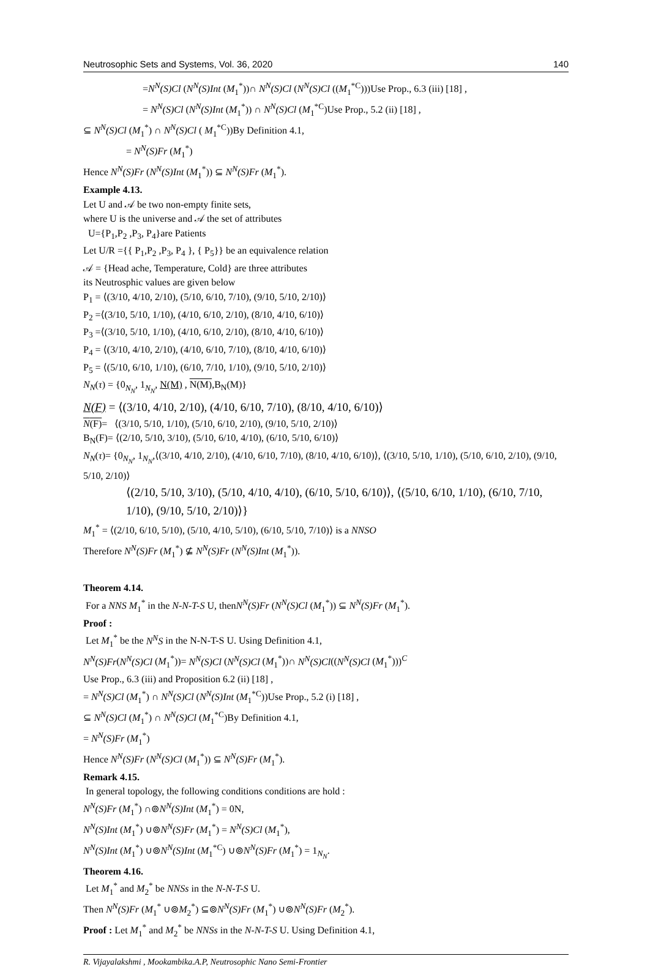Neutrosophic Sets and Systems, Vol. 36, 2020 140
=N<sup>N</sup>(S)Cl (N<sup>N</sup>(S)Int (M<sub>1</sub><sup>*</sup>))∩ N<sup>N</sup>(S)Cl (N<sup>N</sup>(S)Cl ((M<sub>1</sub><sup>*C</sup>)))Use Prop., 6.3 (iii) [18] ,
= N<sup>N</sup>(S)Cl (N<sup>N</sup>(S)Int (M<sub>1</sub><sup>*</sup>)) ∩ N<sup>N</sup>(S)Cl (M<sub>1</sub><sup>*C</sup>)Use Prop., 5.2 (ii) [18] ,
⊆ N<sup>N</sup>(S)Cl (M<sub>1</sub><sup>*</sup>) ∩ N<sup>N</sup>(S)Cl ( M<sub>1</sub><sup>*C</sup>))By Definition 4.1,
= N<sup>N</sup>(S)Fr (M<sub>1</sub><sup>*</sup>)
Hence N<sup>N</sup>(S)Fr (N<sup>N</sup>(S)Int (M<sub>1</sub><sup>*</sup>)) ⊆ N<sup>N</sup>(S)Fr (M<sub>1</sub><sup>*</sup>).
Example 4.13.
Let U and 𝒜 be two non-empty finite sets,
where U is the universe and 𝒜 the set of attributes
U={P<sub>1</sub>,P<sub>2</sub> ,P<sub>3</sub>, P<sub>4</sub>}are Patients
Let U/R ={{ P<sub>1</sub>,P<sub>2</sub> ,P<sub>3</sub>, P<sub>4</sub> }, { P<sub>5</sub>}} be an equivalence relation
𝒜 = {Head ache, Temperature, Cold} are three attributes
its Neutrosphic values are given below
P<sub>1</sub> = ⟨(3/10, 4/10, 2/10), (5/10, 6/10, 7/10), (9/10, 5/10, 2/10)⟩
P<sub>2</sub> =⟨(3/10, 5/10, 1/10), (4/10, 6/10, 2/10), (8/10, 4/10, 6/10)⟩
P<sub>3</sub> =⟨(3/10, 5/10, 1/10), (4/10, 6/10, 2/10), (8/10, 4/10, 6/10)⟩
P<sub>4</sub> = ⟨(3/10, 4/10, 2/10), (4/10, 6/10, 7/10), (8/10, 4/10, 6/10)⟩
P<sub>5</sub> = ⟨(5/10, 6/10, 1/10), (6/10, 7/10, 1/10), (9/10, 5/10, 2/10)⟩
N<sub>N</sub>(τ) = {0<sub>N<sub>N</sub></sub>, 1<sub>N<sub>N</sub></sub>, N(M) , N(M),B<sub>N</sub>(M)}
N(F) = ⟨(3/10, 4/10, 2/10), (4/10, 6/10, 7/10), (8/10, 4/10, 6/10)⟩
N(F)= ⟨(3/10, 5/10, 1/10), (5/10, 6/10, 2/10), (9/10, 5/10, 2/10)⟩
B<sub>N</sub>(F)= ⟨(2/10, 5/10, 3/10), (5/10, 6/10, 4/10), (6/10, 5/10, 6/10)⟩
N<sub>N</sub>(τ)= {0<sub>N<sub>N</sub></sub>, 1<sub>N<sub>N</sub></sub>,⟨(3/10, 4/10, 2/10), (4/10, 6/10, 7/10), (8/10, 4/10, 6/10)⟩, ⟨(3/10, 5/10, 1/10), (5/10, 6/10, 2/10), (9/10, 5/10, 2/10)⟩
⟨(2/10, 5/10, 3/10), (5/10, 4/10, 4/10), (6/10, 5/10, 6/10)⟩, ⟨(5/10, 6/10, 1/10), (6/10, 7/10, 1/10), (9/10, 5/10, 2/10)⟩}
M<sub>1</sub><sup>*</sup> = ⟨(2/10, 6/10, 5/10), (5/10, 4/10, 5/10), (6/10, 5/10, 7/10)⟩ is a NNSO
Therefore N<sup>N</sup>(S)Fr (M<sub>1</sub><sup>*</sup>) ⊈ N<sup>N</sup>(S)Fr (N<sup>N</sup>(S)Int (M<sub>1</sub><sup>*</sup>)).
Theorem 4.14.
For a NNS M<sub>1</sub><sup>*</sup> in the N-N-T-S U, thenN<sup>N</sup>(S)Fr (N<sup>N</sup>(S)Cl (M<sub>1</sub><sup>*</sup>)) ⊆ N<sup>N</sup>(S)Fr (M<sub>1</sub><sup>*</sup>).
Proof :
Let M<sub>1</sub><sup>*</sup> be the N<sup>N</sup>S in the N-N-T-S U. Using Definition 4.1,
N<sup>N</sup>(S)Fr(N<sup>N</sup>(S)Cl (M<sub>1</sub><sup>*</sup>))= N<sup>N</sup>(S)Cl (N<sup>N</sup>(S)Cl (M<sub>1</sub><sup>*</sup>))∩ N<sup>N</sup>(S)Cl((N<sup>N</sup>(S)Cl (M<sub>1</sub><sup>*</sup>)))<sup>C</sup>
Use Prop., 6.3 (iii) and Proposition 6.2 (ii) [18] ,
= N<sup>N</sup>(S)Cl (M<sub>1</sub><sup>*</sup>) ∩ N<sup>N</sup>(S)Cl (N<sup>N</sup>(S)Int (M<sub>1</sub><sup>*C</sup>))Use Prop., 5.2 (i) [18] ,
⊆ N<sup>N</sup>(S)Cl (M<sub>1</sub><sup>*</sup>) ∩ N<sup>N</sup>(S)Cl (M<sub>1</sub><sup>*C</sup>)By Definition 4.1,
= N<sup>N</sup>(S)Fr (M<sub>1</sub><sup>*</sup>)
Hence N<sup>N</sup>(S)Fr (N<sup>N</sup>(S)Cl (M<sub>1</sub><sup>*</sup>)) ⊆ N<sup>N</sup>(S)Fr (M<sub>1</sub><sup>*</sup>).
Remark 4.15.
In general topology, the following conditions conditions are hold :
N<sup>N</sup>(S)Fr (M<sub>1</sub><sup>*</sup>) ∩⊚N<sup>N</sup>(S)Int (M<sub>1</sub><sup>*</sup>) = 0N,
N<sup>N</sup>(S)Int (M<sub>1</sub><sup>*</sup>) ∪⊚N<sup>N</sup>(S)Fr (M<sub>1</sub><sup>*</sup>) = N<sup>N</sup>(S)Cl (M<sub>1</sub><sup>*</sup>),
N<sup>N</sup>(S)Int (M<sub>1</sub><sup>*</sup>) ∪⊚N<sup>N</sup>(S)Int (M<sub>1</sub><sup>*C</sup>) ∪⊚N<sup>N</sup>(S)Fr (M<sub>1</sub><sup>*</sup>) = 1<sub>N<sub>N</sub></sub>.
Theorem 4.16.
Let M<sub>1</sub><sup>*</sup> and M<sub>2</sub><sup>*</sup> be NNSs in the N-N-T-S U.
Then N<sup>N</sup>(S)Fr (M<sub>1</sub><sup>*</sup> ∪⊚M<sub>2</sub><sup>*</sup>) ⊆⊚N<sup>N</sup>(S)Fr (M<sub>1</sub><sup>*</sup>) ∪⊚N<sup>N</sup>(S)Fr (M<sub>2</sub><sup>*</sup>).
Proof : Let M<sub>1</sub><sup>*</sup> and M<sub>2</sub><sup>*</sup> be NNSs in the N-N-T-S U. Using Definition 4.1,
R. Vijayalakshmi , Mookambika.A.P, Neutrosophic Nano Semi-Frontier